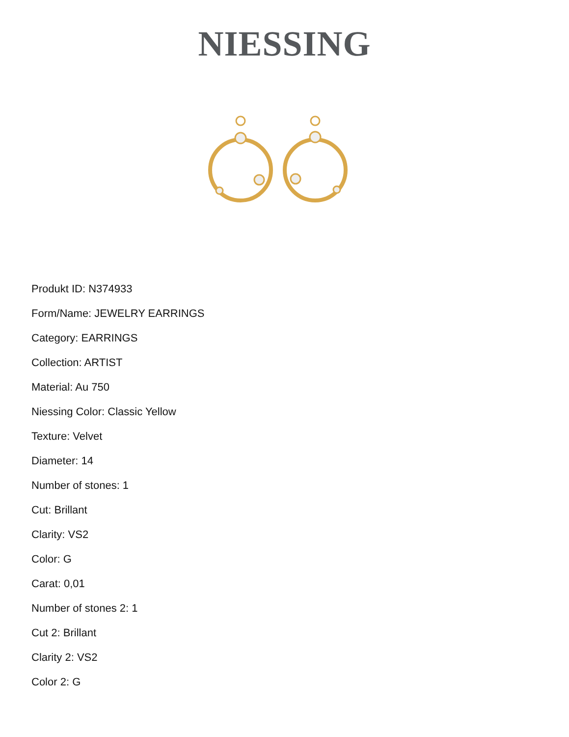NIESSING
Produkt ID: N374933
Form/Name: JEWELRY EARRINGS
Category: EARRINGS
Collection: ARTIST
Material: Au 750
Niessing Color: Classic Yellow
Texture: Velvet
Diameter: 14
Number of stones: 1
Cut: Brillant
Clarity: VS2
Color: G
Carat: 0,01
Number of stones 2: 1
Cut 2: Brillant
Clarity 2: VS2
Color 2: G